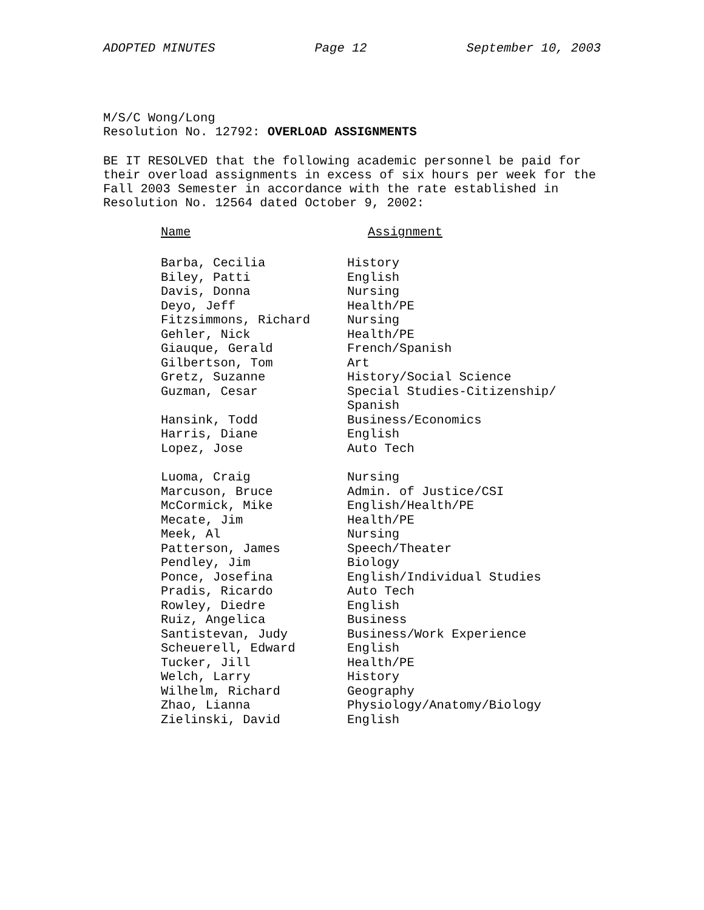ADOPTED MINUTES Page 12 September 10, 2003
M/S/C Wong/Long
Resolution No. 12792: OVERLOAD ASSIGNMENTS
BE IT RESOLVED that the following academic personnel be paid for their overload assignments in excess of six hours per week for the Fall 2003 Semester in accordance with the rate established in Resolution No. 12564 dated October 9, 2002:
| Name | Assignment |
| --- | --- |
| Barba, Cecilia | History |
| Biley, Patti | English |
| Davis, Donna | Nursing |
| Deyo, Jeff | Health/PE |
| Fitzsimmons, Richard | Nursing |
| Gehler, Nick | Health/PE |
| Giauque, Gerald | French/Spanish |
| Gilbertson, Tom | Art |
| Gretz, Suzanne | History/Social Science |
| Guzman, Cesar | Special Studies-Citizenship/ Spanish |
| Hansink, Todd | Business/Economics |
| Harris, Diane | English |
| Lopez, Jose | Auto Tech |
| Luoma, Craig | Nursing |
| Marcuson, Bruce | Admin. of Justice/CSI |
| McCormick, Mike | English/Health/PE |
| Mecate, Jim | Health/PE |
| Meek, Al | Nursing |
| Patterson, James | Speech/Theater |
| Pendley, Jim | Biology |
| Ponce, Josefina | English/Individual Studies |
| Pradis, Ricardo | Auto Tech |
| Rowley, Diedre | English |
| Ruiz, Angelica | Business |
| Santistevan, Judy | Business/Work Experience |
| Scheuerell, Edward | English |
| Tucker, Jill | Health/PE |
| Welch, Larry | History |
| Wilhelm, Richard | Geography |
| Zhao, Lianna | Physiology/Anatomy/Biology |
| Zielinski, David | English |